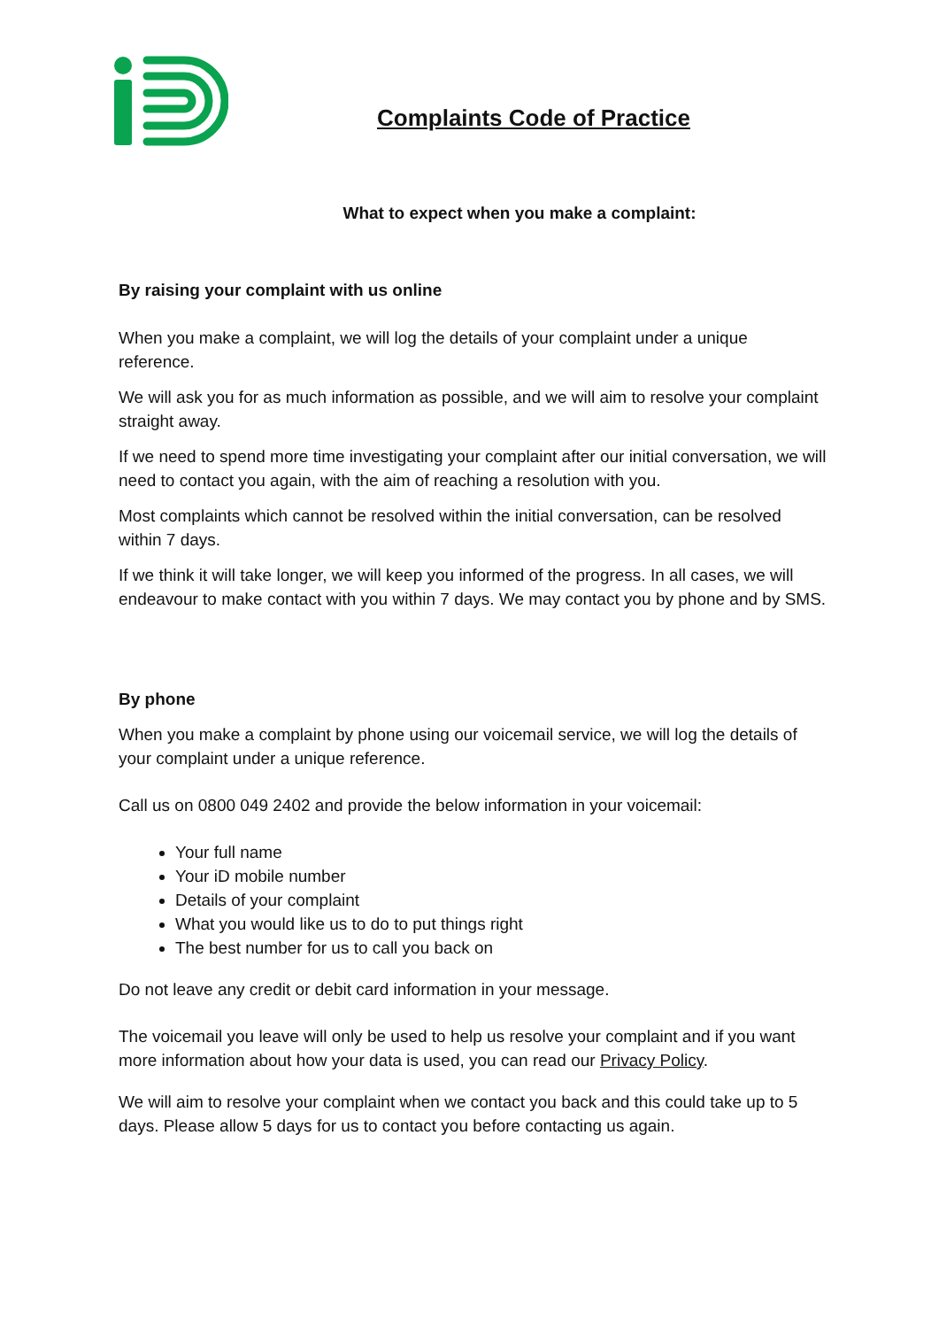Complaints Code of Practice
What to expect when you make a complaint:
By raising your complaint with us online
When you make a complaint, we will log the details of your complaint under a unique reference.
We will ask you for as much information as possible, and we will aim to resolve your complaint straight away.
If we need to spend more time investigating your complaint after our initial conversation, we will need to contact you again, with the aim of reaching a resolution with you.
Most complaints which cannot be resolved within the initial conversation, can be resolved within 7 days.
If we think it will take longer, we will keep you informed of the progress. In all cases, we will endeavour to make contact with you within 7 days. We may contact you by phone and by SMS.
By phone
When you make a complaint by phone using our voicemail service, we will log the details of your complaint under a unique reference.
Call us on 0800 049 2402 and provide the below information in your voicemail:
Your full name
Your iD mobile number
Details of your complaint
What you would like us to do to put things right
The best number for us to call you back on
Do not leave any credit or debit card information in your message.
The voicemail you leave will only be used to help us resolve your complaint and if you want more information about how your data is used, you can read our Privacy Policy.
We will aim to resolve your complaint when we contact you back and this could take up to 5 days. Please allow 5 days for us to contact you before contacting us again.